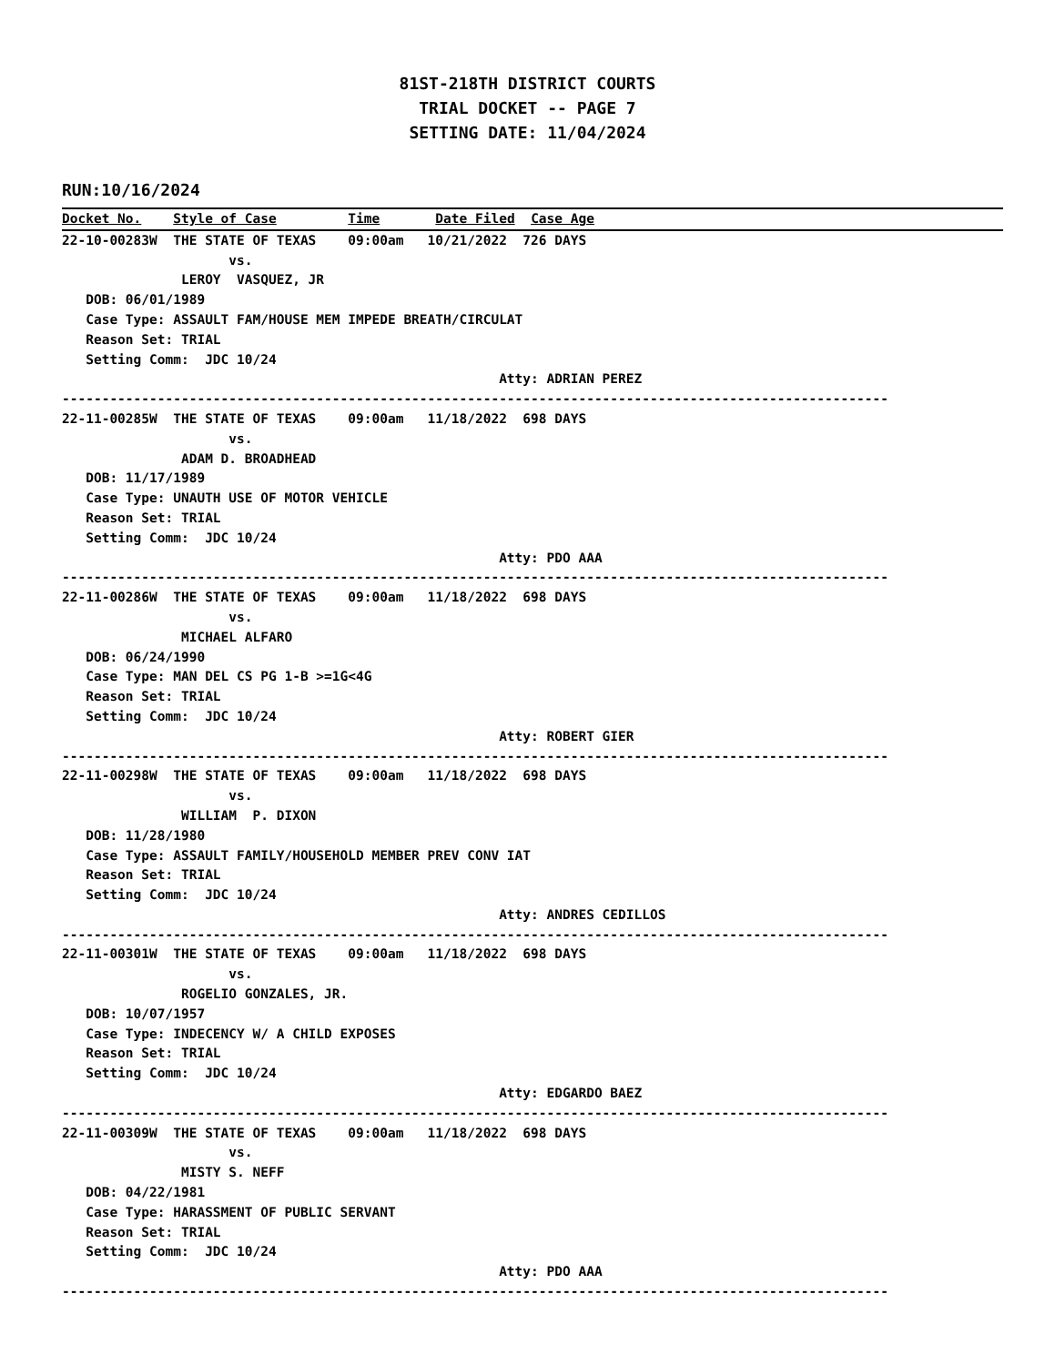81ST-218TH DISTRICT COURTS
TRIAL DOCKET -- PAGE 7
SETTING DATE: 11/04/2024
RUN:10/16/2024
Docket No.    Style of Case         Time       Date Filed  Case Age
22-10-00283W  THE STATE OF TEXAS    09:00am   10/21/2022  726 DAYS
                     vs.
               LEROY  VASQUEZ, JR
   DOB: 06/01/1989
   Case Type: ASSAULT FAM/HOUSE MEM IMPEDE BREATH/CIRCULAT
   Reason Set: TRIAL
   Setting Comm:  JDC 10/24
                                                       Atty: ADRIAN PEREZ
--------------------------------------------------------------------------------------------------------
22-11-00285W  THE STATE OF TEXAS    09:00am   11/18/2022  698 DAYS
                     vs.
               ADAM D. BROADHEAD
   DOB: 11/17/1989
   Case Type: UNAUTH USE OF MOTOR VEHICLE
   Reason Set: TRIAL
   Setting Comm:  JDC 10/24
                                                       Atty: PDO AAA
--------------------------------------------------------------------------------------------------------
22-11-00286W  THE STATE OF TEXAS    09:00am   11/18/2022  698 DAYS
                     vs.
               MICHAEL ALFARO
   DOB: 06/24/1990
   Case Type: MAN DEL CS PG 1-B >=1G<4G
   Reason Set: TRIAL
   Setting Comm:  JDC 10/24
                                                       Atty: ROBERT GIER
--------------------------------------------------------------------------------------------------------
22-11-00298W  THE STATE OF TEXAS    09:00am   11/18/2022  698 DAYS
                     vs.
               WILLIAM  P. DIXON
   DOB: 11/28/1980
   Case Type: ASSAULT FAMILY/HOUSEHOLD MEMBER PREV CONV IAT
   Reason Set: TRIAL
   Setting Comm:  JDC 10/24
                                                       Atty: ANDRES CEDILLOS
--------------------------------------------------------------------------------------------------------
22-11-00301W  THE STATE OF TEXAS    09:00am   11/18/2022  698 DAYS
                     vs.
               ROGELIO GONZALES, JR.
   DOB: 10/07/1957
   Case Type: INDECENCY W/ A CHILD EXPOSES
   Reason Set: TRIAL
   Setting Comm:  JDC 10/24
                                                       Atty: EDGARDO BAEZ
--------------------------------------------------------------------------------------------------------
22-11-00309W  THE STATE OF TEXAS    09:00am   11/18/2022  698 DAYS
                     vs.
               MISTY S. NEFF
   DOB: 04/22/1981
   Case Type: HARASSMENT OF PUBLIC SERVANT
   Reason Set: TRIAL
   Setting Comm:  JDC 10/24
                                                       Atty: PDO AAA
--------------------------------------------------------------------------------------------------------